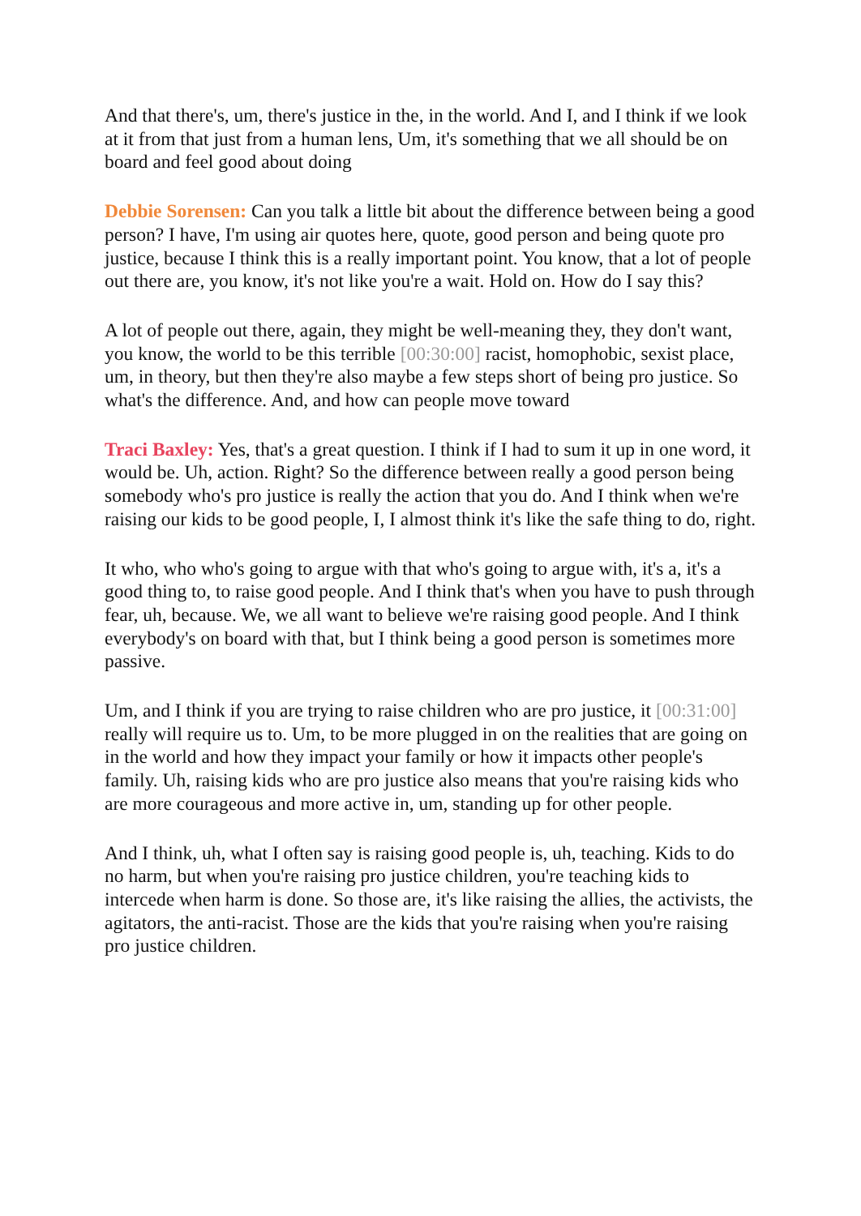And that there's, um, there's justice in the, in the world. And I, and I think if we look at it from that just from a human lens, Um, it's something that we all should be on board and feel good about doing
Debbie Sorensen: Can you talk a little bit about the difference between being a good person? I have, I'm using air quotes here, quote, good person and being quote pro justice, because I think this is a really important point. You know, that a lot of people out there are, you know, it's not like you're a wait. Hold on. How do I say this?
A lot of people out there, again, they might be well-meaning they, they don't want, you know, the world to be this terrible [00:30:00] racist, homophobic, sexist place, um, in theory, but then they're also maybe a few steps short of being pro justice. So what's the difference. And, and how can people move toward
Traci Baxley: Yes, that's a great question. I think if I had to sum it up in one word, it would be. Uh, action. Right? So the difference between really a good person being somebody who's pro justice is really the action that you do. And I think when we're raising our kids to be good people, I, I almost think it's like the safe thing to do, right.
It who, who who's going to argue with that who's going to argue with, it's a, it's a good thing to, to raise good people. And I think that's when you have to push through fear, uh, because. We, we all want to believe we're raising good people. And I think everybody's on board with that, but I think being a good person is sometimes more passive.
Um, and I think if you are trying to raise children who are pro justice, it [00:31:00] really will require us to. Um, to be more plugged in on the realities that are going on in the world and how they impact your family or how it impacts other people's family. Uh, raising kids who are pro justice also means that you're raising kids who are more courageous and more active in, um, standing up for other people.
And I think, uh, what I often say is raising good people is, uh, teaching. Kids to do no harm, but when you're raising pro justice children, you're teaching kids to intercede when harm is done. So those are, it's like raising the allies, the activists, the agitators, the anti-racist. Those are the kids that you're raising when you're raising pro justice children.